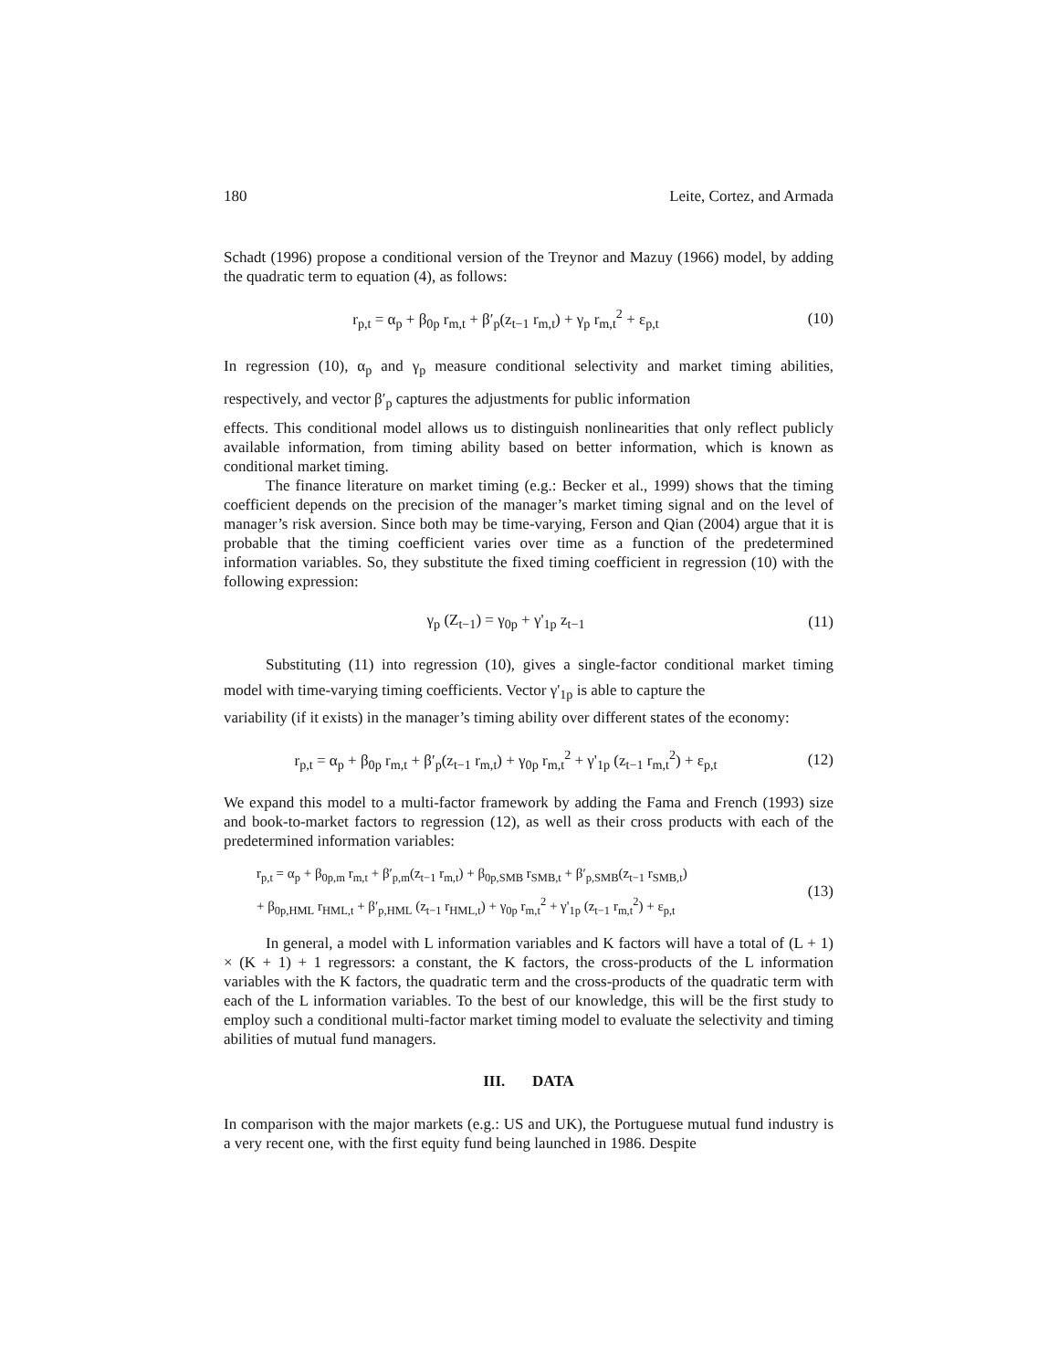180 Leite, Cortez, and Armada
Schadt (1996) propose a conditional version of the Treynor and Mazuy (1966) model, by adding the quadratic term to equation (4), as follows:
r<sub>p,t</sub> = α<sub>p</sub> + β<sub>0p</sub> r<sub>m,t</sub> + β′<sub>p</sub>(z<sub>t−1</sub> r<sub>m,t</sub>) + γ<sub>p</sub> r<sub>m,t</sub><sup>2</sup> + ε<sub>p,t</sub>
(10)
In regression (10), α<sub>p</sub> and γ<sub>p</sub> measure conditional selectivity and market timing abilities, respectively, and vector β′<sub>p</sub> captures the adjustments for public information
effects. This conditional model allows us to distinguish nonlinearities that only reflect publicly available information, from timing ability based on better information, which is known as conditional market timing.
The finance literature on market timing (e.g.: Becker et al., 1999) shows that the timing coefficient depends on the precision of the manager’s market timing signal and on the level of manager’s risk aversion. Since both may be time-varying, Ferson and Qian (2004) argue that it is probable that the timing coefficient varies over time as a function of the predetermined information variables. So, they substitute the fixed timing coefficient in regression (10) with the following expression:
γ<sub>p</sub> (Z<sub>t−1</sub>) = γ<sub>0p</sub> + γ'<sub>1p</sub> z<sub>t−1</sub> (11)
Substituting (11) into regression (10), gives a single-factor conditional market timing model with time-varying timing coefficients. Vector γ'<sub>1p</sub> is able to capture the
variability (if it exists) in the manager’s timing ability over different states of the economy:
r<sub>p,t</sub> = α<sub>p</sub> + β<sub>0p</sub> r<sub>m,t</sub> + β′<sub>p</sub>(z<sub>t−1</sub> r<sub>m,t</sub>) + γ<sub>0p</sub> r<sub>m,t</sub><sup>2</sup> + γ'<sub>1p</sub> (z<sub>t−1</sub> r<sub>m,t</sub><sup>2</sup>) + ε<sub>p,t</sub>
(12)
We expand this model to a multi-factor framework by adding the Fama and French (1993) size and book-to-market factors to regression (12), as well as their cross products with each of the predetermined information variables:
r<sub>p,t</sub> = α<sub>p</sub> + β<sub>0p,m</sub> r<sub>m,t</sub> + β′<sub>p,m</sub>(z<sub>t−1</sub> r<sub>m,t</sub>) + β<sub>0p,SMB</sub> r<sub>SMB,t</sub> + β′<sub>p,SMB</sub>(z<sub>t−1</sub> r<sub>SMB,t</sub>)
+ β<sub>0p,HML</sub> r<sub>HML,t</sub> + β′<sub>p,HML</sub> (z<sub>t−1</sub> r<sub>HML,t</sub>) + γ<sub>0p</sub> r<sub>m,t</sub><sup>2</sup> + γ'<sub>1p</sub> (z<sub>t−1</sub> r<sub>m,t</sub><sup>2</sup>) + ε<sub>p,t</sub>
(13)
In general, a model with L information variables and K factors will have a total of (L + 1) × (K + 1) + 1 regressors: a constant, the K factors, the cross-products of the L information variables with the K factors, the quadratic term and the cross-products of the quadratic term with each of the L information variables. To the best of our knowledge, this will be the first study to employ such a conditional multi-factor market timing model to evaluate the selectivity and timing abilities of mutual fund managers.
III. DATA
In comparison with the major markets (e.g.: US and UK), the Portuguese mutual fund industry is a very recent one, with the first equity fund being launched in 1986. Despite